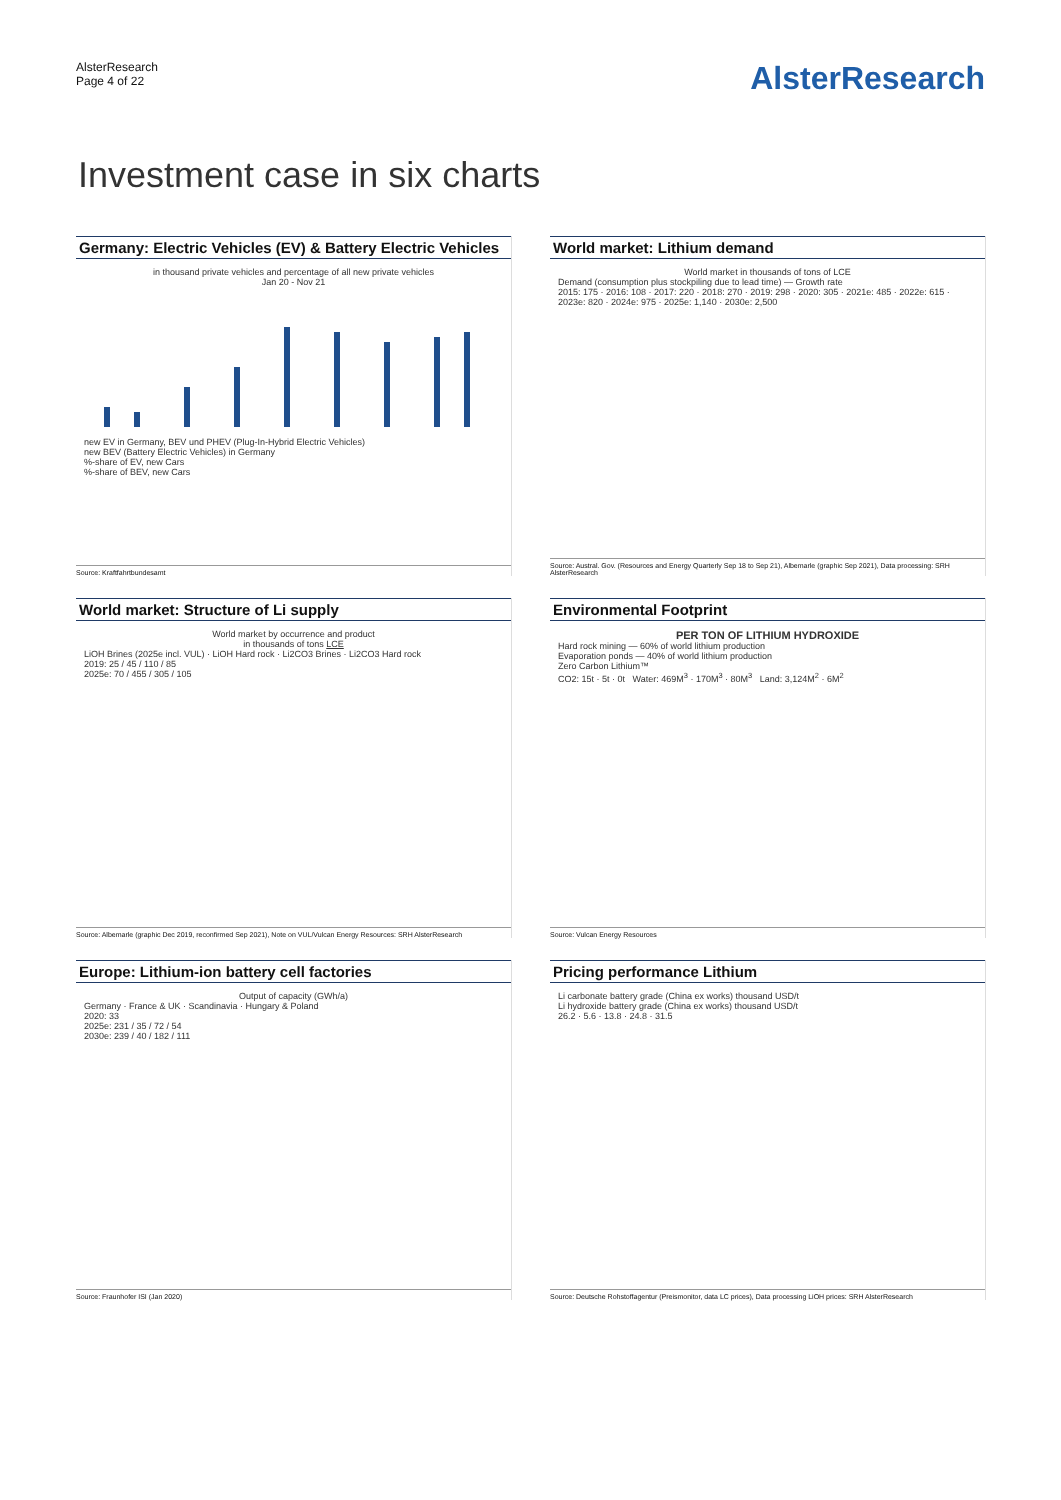AlsterResearch
Page 4 of 22
AlsterResearch
Investment case in six charts
Germany: Electric Vehicles (EV) & Battery Electric Vehicles
in thousand private vehicles and percentage of all new private vehicles
Jan 20 - Nov 21
new EV in Germany, BEV und PHEV (Plug-In-Hybrid Electric Vehicles)
new BEV (Battery Electric Vehicles) in Germany
%-share of EV, new Cars
%-share of BEV, new Cars
Source: Kraftfahrtbundesamt
World market: Lithium demand
World market in thousands of tons of LCE
Demand (consumption plus stockpiling due to lead time) — Growth rate
2015: 175 · 2016: 108 · 2017: 220 · 2018: 270 · 2019: 298 · 2020: 305 · 2021e: 485 · 2022e: 615 · 2023e: 820 · 2024e: 975 · 2025e: 1,140 · 2030e: 2,500
Source: Austral. Gov. (Resources and Energy Quarterly Sep 18 to Sep 21), Albemarle (graphic Sep 2021), Data processing: SRH AlsterResearch
World market: Structure of Li supply
World market by occurrence and product
in thousands of tons LCE
LiOH Brines (2025e incl. VUL) · LiOH Hard rock · Li2CO3 Brines · Li2CO3 Hard rock
2019: 25 / 45 / 110 / 85
2025e: 70 / 455 / 305 / 105
Source: Albemarle (graphic Dec 2019, reconfirmed Sep 2021), Note on VUL/Vulcan Energy Resources: SRH AlsterResearch
Environmental Footprint
PER TON OF LITHIUM HYDROXIDE
Hard rock mining — 60% of world lithium production
Evaporation ponds — 40% of world lithium production
Zero Carbon Lithium™
CO2: 15t · 5t · 0t Water: 469M<sup>3</sup> · 170M<sup>3</sup> · 80M<sup>3</sup> Land: 3,124M<sup>2</sup> · 6M<sup>2</sup>
Source: Vulcan Energy Resources
Europe: Lithium-ion battery cell factories
Output of capacity (GWh/a)
Germany · France & UK · Scandinavia · Hungary & Poland
2020: 33
2025e: 231 / 35 / 72 / 54
2030e: 239 / 40 / 182 / 111
Source: Fraunhofer ISI (Jan 2020)
Pricing performance Lithium
Li carbonate battery grade (China ex works) thousand USD/t
Li hydroxide battery grade (China ex works) thousand USD/t
26.2 · 5.6 · 13.8 · 24.8 · 31.5
Source: Deutsche Rohstoffagentur (Preismonitor, data LC prices), Data processing LiOH prices: SRH AlsterResearch